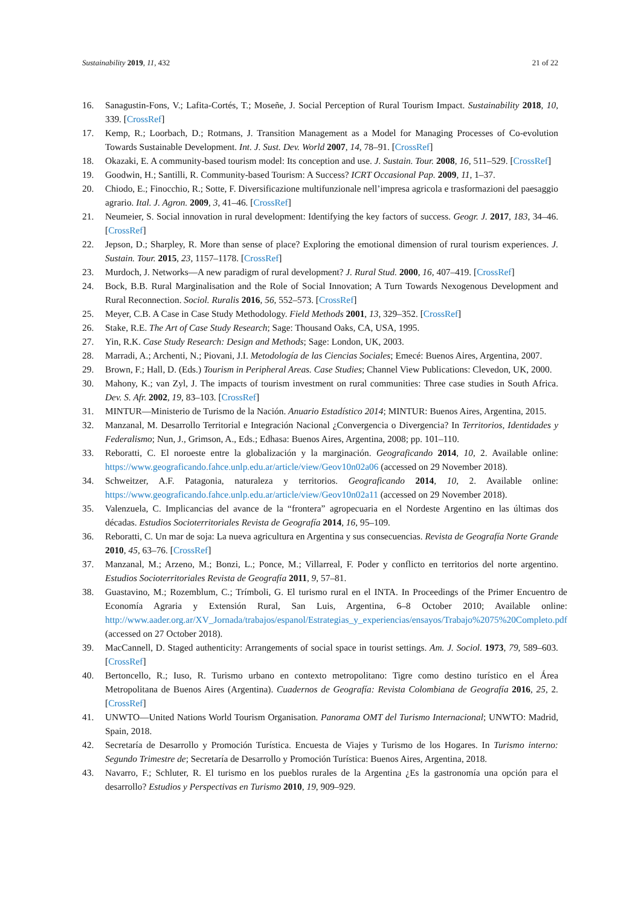Sustainability 2019, 11, 432 21 of 22
16. Sanagustin-Fons, V.; Lafita-Cortés, T.; Moseñe, J. Social Perception of Rural Tourism Impact. Sustainability 2018, 10, 339. [CrossRef]
17. Kemp, R.; Loorbach, D.; Rotmans, J. Transition Management as a Model for Managing Processes of Co-evolution Towards Sustainable Development. Int. J. Sust. Dev. World 2007, 14, 78–91. [CrossRef]
18. Okazaki, E. A community-based tourism model: Its conception and use. J. Sustain. Tour. 2008, 16, 511–529. [CrossRef]
19. Goodwin, H.; Santilli, R. Community-based Tourism: A Success? ICRT Occasional Pap. 2009, 11, 1–37.
20. Chiodo, E.; Finocchio, R.; Sotte, F. Diversificazione multifunzionale nell’impresa agricola e trasformazioni del paesaggio agrario. Ital. J. Agron. 2009, 3, 41–46. [CrossRef]
21. Neumeier, S. Social innovation in rural development: Identifying the key factors of success. Geogr. J. 2017, 183, 34–46. [CrossRef]
22. Jepson, D.; Sharpley, R. More than sense of place? Exploring the emotional dimension of rural tourism experiences. J. Sustain. Tour. 2015, 23, 1157–1178. [CrossRef]
23. Murdoch, J. Networks—A new paradigm of rural development? J. Rural Stud. 2000, 16, 407–419. [CrossRef]
24. Bock, B.B. Rural Marginalisation and the Role of Social Innovation; A Turn Towards Nexogenous Development and Rural Reconnection. Sociol. Ruralis 2016, 56, 552–573. [CrossRef]
25. Meyer, C.B. A Case in Case Study Methodology. Field Methods 2001, 13, 329–352. [CrossRef]
26. Stake, R.E. The Art of Case Study Research; Sage: Thousand Oaks, CA, USA, 1995.
27. Yin, R.K. Case Study Research: Design and Methods; Sage: London, UK, 2003.
28. Marradi, A.; Archenti, N.; Piovani, J.I. Metodología de las Ciencias Sociales; Emecé: Buenos Aires, Argentina, 2007.
29. Brown, F.; Hall, D. (Eds.) Tourism in Peripheral Areas. Case Studies; Channel View Publications: Clevedon, UK, 2000.
30. Mahony, K.; van Zyl, J. The impacts of tourism investment on rural communities: Three case studies in South Africa. Dev. S. Afr. 2002, 19, 83–103. [CrossRef]
31. MINTUR—Ministerio de Turismo de la Nación. Anuario Estadístico 2014; MINTUR: Buenos Aires, Argentina, 2015.
32. Manzanal, M. Desarrollo Territorial e Integración Nacional ¿Convergencia o Divergencia? In Territorios, Identidades y Federalismo; Nun, J., Grimson, A., Eds.; Edhasa: Buenos Aires, Argentina, 2008; pp. 101–110.
33. Reboratti, C. El noroeste entre la globalización y la marginación. Geograficando 2014, 10, 2. Available online: https://www.geograficando.fahce.unlp.edu.ar/article/view/Geov10n02a06 (accessed on 29 November 2018).
34. Schweitzer, A.F. Patagonia, naturaleza y territorios. Geograficando 2014, 10, 2. Available online: https://www.geograficando.fahce.unlp.edu.ar/article/view/Geov10n02a11 (accessed on 29 November 2018).
35. Valenzuela, C. Implicancias del avance de la “frontera” agropecuaria en el Nordeste Argentino en las últimas dos décadas. Estudios Socioterritoriales Revista de Geografía 2014, 16, 95–109.
36. Reboratti, C. Un mar de soja: La nueva agricultura en Argentina y sus consecuencias. Revista de Geografía Norte Grande 2010, 45, 63–76. [CrossRef]
37. Manzanal, M.; Arzeno, M.; Bonzi, L.; Ponce, M.; Villarreal, F. Poder y conflicto en territorios del norte argentino. Estudios Socioterritoriales Revista de Geografía 2011, 9, 57–81.
38. Guastavino, M.; Rozemblum, C.; Trímboli, G. El turismo rural en el INTA. In Proceedings of the Primer Encuentro de Economía Agraria y Extensión Rural, San Luis, Argentina, 6–8 October 2010; Available online: http://www.aader.org.ar/XV_Jornada/trabajos/espanol/Estrategias_y_experiencias/ensayos/Trabajo%2075%20Completo.pdf (accessed on 27 October 2018).
39. MacCannell, D. Staged authenticity: Arrangements of social space in tourist settings. Am. J. Sociol. 1973, 79, 589–603. [CrossRef]
40. Bertoncello, R.; Iuso, R. Turismo urbano en contexto metropolitano: Tigre como destino turístico en el Área Metropolitana de Buenos Aires (Argentina). Cuadernos de Geografía: Revista Colombiana de Geografía 2016, 25, 2. [CrossRef]
41. UNWTO—United Nations World Tourism Organisation. Panorama OMT del Turismo Internacional; UNWTO: Madrid, Spain, 2018.
42. Secretaría de Desarrollo y Promoción Turística. Encuesta de Viajes y Turismo de los Hogares. In Turismo interno: Segundo Trimestre de; Secretaría de Desarrollo y Promoción Turística: Buenos Aires, Argentina, 2018.
43. Navarro, F.; Schluter, R. El turismo en los pueblos rurales de la Argentina ¿Es la gastronomía una opción para el desarrollo? Estudios y Perspectivas en Turismo 2010, 19, 909–929.